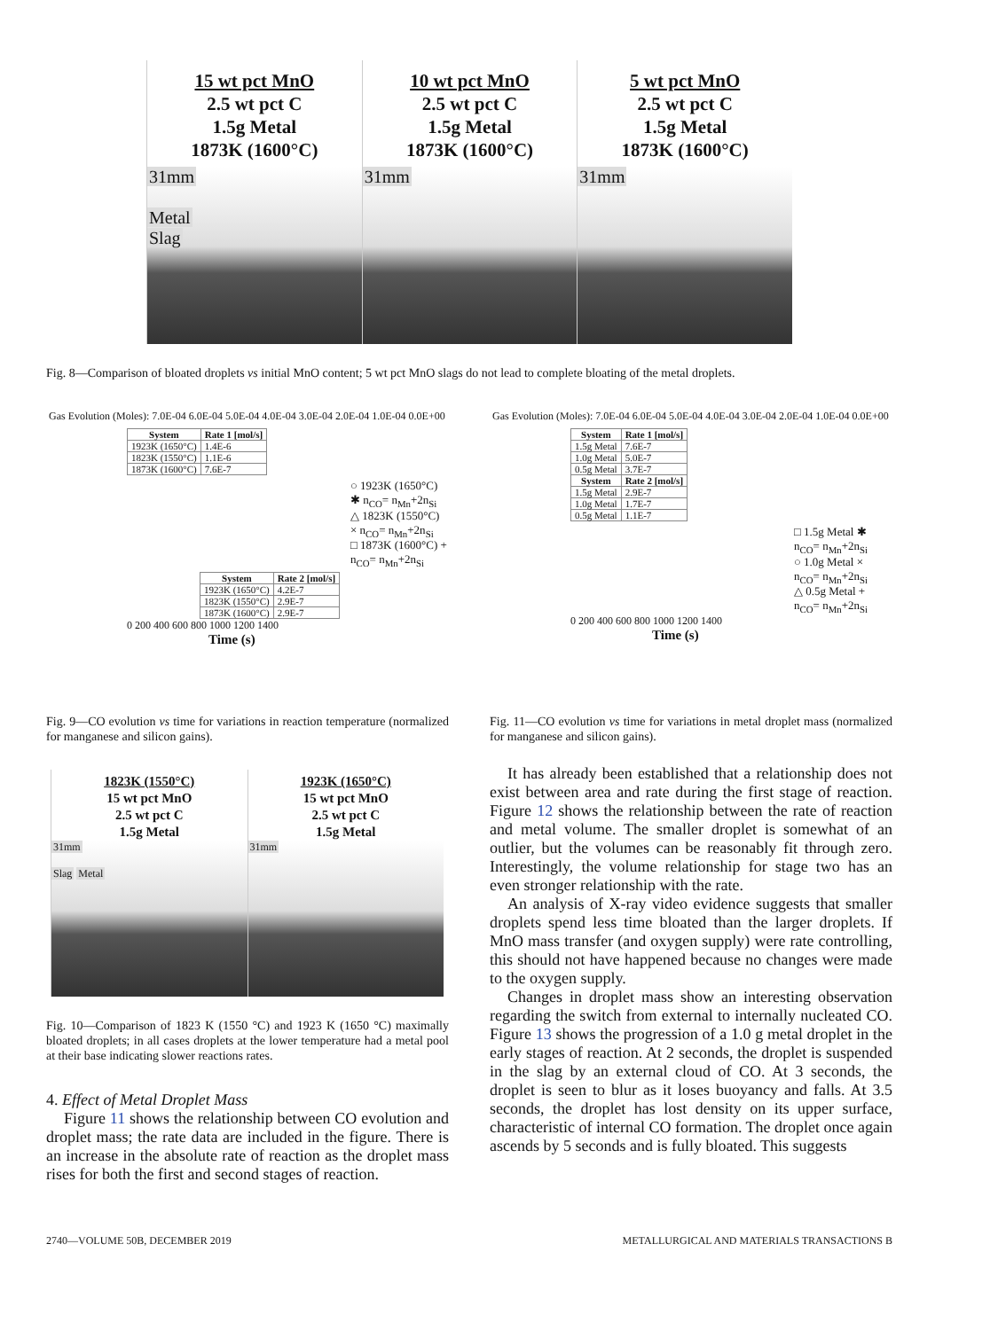15 wt pct MnO
2.5 wt pct C
1.5g Metal
1873K (1600°C)
31mm
Metal
Slag
10 wt pct MnO
2.5 wt pct C
1.5g Metal
1873K (1600°C)
31mm
5 wt pct MnO
2.5 wt pct C
1.5g Metal
1873K (1600°C)
31mm
Fig. 8—Comparison of bloated droplets vs initial MnO content; 5 wt pct MnO slags do not lead to complete bloating of the metal droplets.
Gas Evolution (Moles): 7.0E-04 6.0E-04 5.0E-04 4.0E-04 3.0E-04 2.0E-04 1.0E-04 0.0E+00
| System | Rate 1 [mol/s] |
| --- | --- |
| 1923K (1650°C) | 1.4E-6 |
| 1823K (1550°C) | 1.1E-6 |
| 1873K (1600°C) | 7.6E-7 |
○ 1923K (1650°C) ✱ n<sub>CO</sub>= n<sub>Mn</sub>+2n<sub>Si</sub>
△ 1823K (1550°C) × n<sub>CO</sub>= n<sub>Mn</sub>+2n<sub>Si</sub>
□ 1873K (1600°C) + n<sub>CO</sub>= n<sub>Mn</sub>+2n<sub>Si</sub>
| System | Rate 2 [mol/s] |
| --- | --- |
| 1923K (1650°C) | 4.2E-7 |
| 1823K (1550°C) | 2.9E-7 |
| 1873K (1600°C) | 2.9E-7 |
0 200 400 600 800 1000 1200 1400
Time (s)
Fig. 9—CO evolution vs time for variations in reaction temperature (normalized for manganese and silicon gains).
Gas Evolution (Moles): 7.0E-04 6.0E-04 5.0E-04 4.0E-04 3.0E-04 2.0E-04 1.0E-04 0.0E+00
| System | Rate 1 [mol/s] |
| --- | --- |
| 1.5g Metal | 7.6E-7 |
| 1.0g Metal | 5.0E-7 |
| 0.5g Metal | 3.7E-7 |
| System | Rate 2 [mol/s] |
| 1.5g Metal | 2.9E-7 |
| 1.0g Metal | 1.7E-7 |
| 0.5g Metal | 1.1E-7 |
□ 1.5g Metal ✱ n<sub>CO</sub>= n<sub>Mn</sub>+2n<sub>Si</sub>
○ 1.0g Metal × n<sub>CO</sub>= n<sub>Mn</sub>+2n<sub>Si</sub>
△ 0.5g Metal + n<sub>CO</sub>= n<sub>Mn</sub>+2n<sub>Si</sub>
0 200 400 600 800 1000 1200 1400
Time (s)
Fig. 11—CO evolution vs time for variations in metal droplet mass (normalized for manganese and silicon gains).
1823K (1550°C)
15 wt pct MnO
2.5 wt pct C
1.5g Metal
31mm
Slag Metal
1923K (1650°C)
15 wt pct MnO
2.5 wt pct C
1.5g Metal
31mm
Fig. 10—Comparison of 1823 K (1550 °C) and 1923 K (1650 °C) maximally bloated droplets; in all cases droplets at the lower temperature had a metal pool at their base indicating slower reactions rates.
4. Effect of Metal Droplet Mass
Figure 11 shows the relationship between CO evolution and droplet mass; the rate data are included in the figure. There is an increase in the absolute rate of reaction as the droplet mass rises for both the first and second stages of reaction.
It has already been established that a relationship does not exist between area and rate during the first stage of reaction. Figure 12 shows the relationship between the rate of reaction and metal volume. The smaller droplet is somewhat of an outlier, but the volumes can be reasonably fit through zero. Interestingly, the volume relationship for stage two has an even stronger relationship with the rate.
An analysis of X-ray video evidence suggests that smaller droplets spend less time bloated than the larger droplets. If MnO mass transfer (and oxygen supply) were rate controlling, this should not have happened because no changes were made to the oxygen supply.
Changes in droplet mass show an interesting observation regarding the switch from external to internally nucleated CO. Figure 13 shows the progression of a 1.0 g metal droplet in the early stages of reaction. At 2 seconds, the droplet is suspended in the slag by an external cloud of CO. At 3 seconds, the droplet is seen to blur as it loses buoyancy and falls. At 3.5 seconds, the droplet has lost density on its upper surface, characteristic of internal CO formation. The droplet once again ascends by 5 seconds and is fully bloated. This suggests
2740—VOLUME 50B, DECEMBER 2019
METALLURGICAL AND MATERIALS TRANSACTIONS B